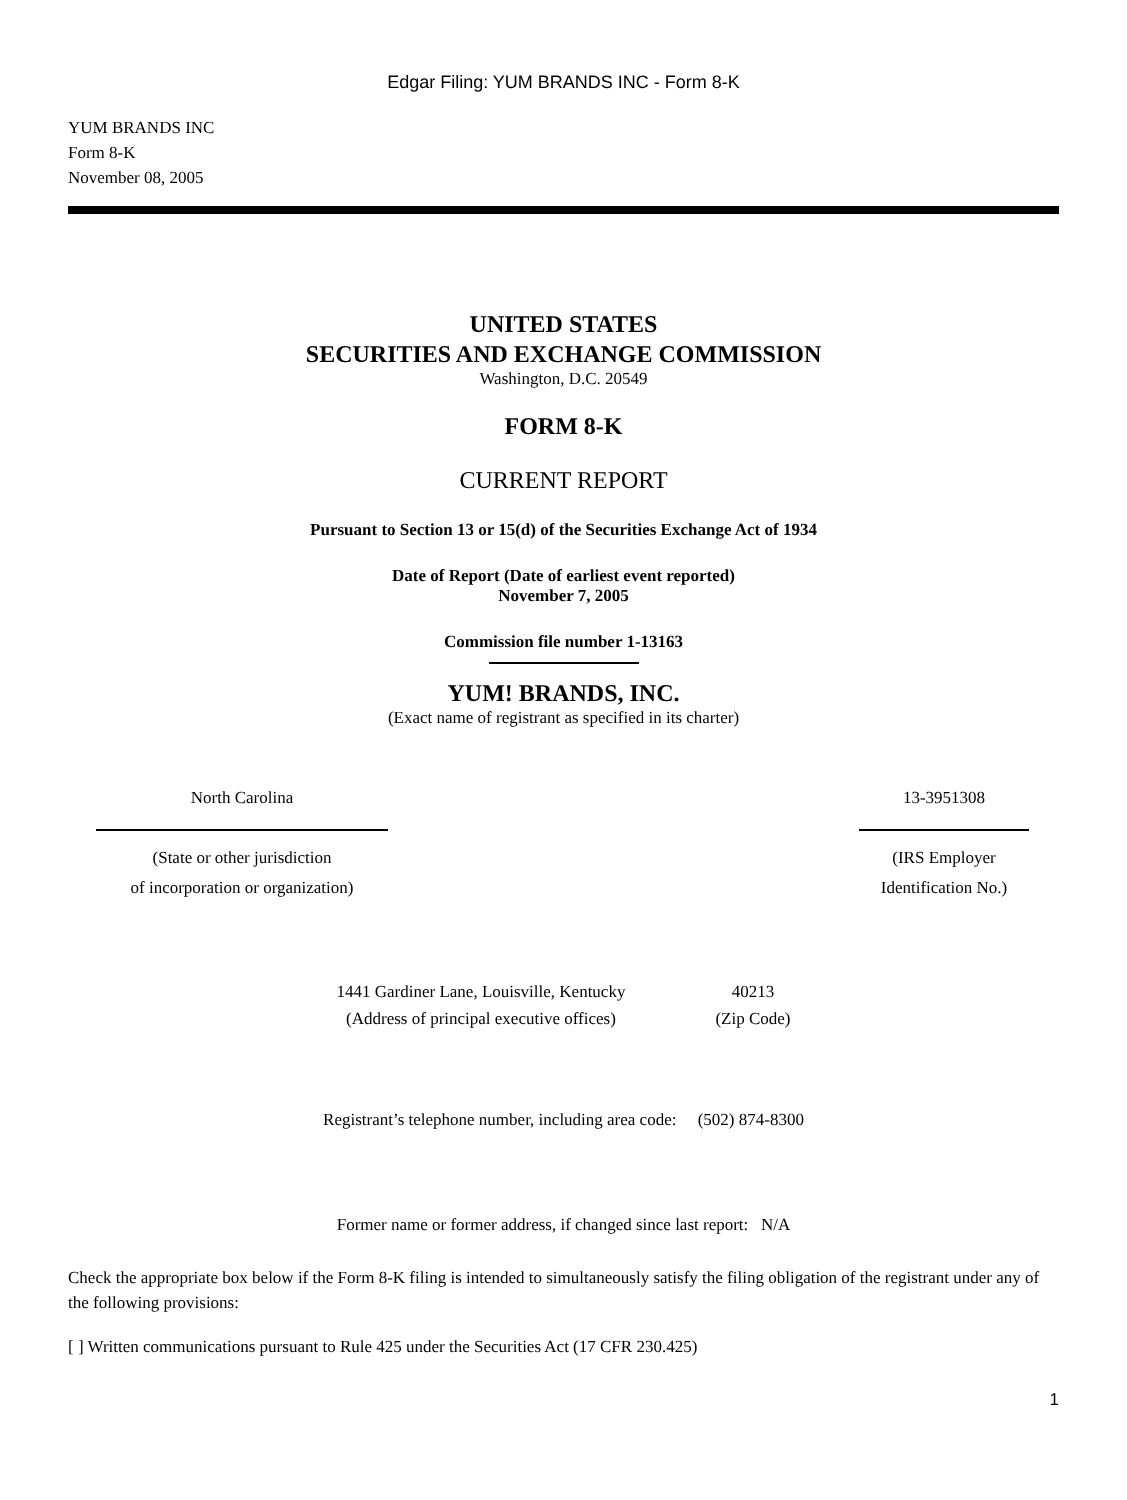Edgar Filing: YUM BRANDS INC - Form 8-K
YUM BRANDS INC
Form 8-K
November 08, 2005
UNITED STATES
SECURITIES AND EXCHANGE COMMISSION
Washington, D.C. 20549
FORM 8-K
CURRENT REPORT
Pursuant to Section 13 or 15(d) of the Securities Exchange Act of 1934
Date of Report (Date of earliest event reported)
November 7, 2005
Commission file number 1-13163
YUM! BRANDS, INC.
(Exact name of registrant as specified in its charter)
North Carolina
(State or other jurisdiction
of incorporation or organization)
13-3951308
(IRS Employer
Identification No.)
1441 Gardiner Lane, Louisville, Kentucky
(Address of principal executive offices)
40213
(Zip Code)
Registrant’s telephone number, including area code: (502) 874-8300
Former name or former address, if changed since last report: N/A
Check the appropriate box below if the Form 8-K filing is intended to simultaneously satisfy the filing obligation of the registrant under any of the following provisions:
[ ] Written communications pursuant to Rule 425 under the Securities Act (17 CFR 230.425)
1